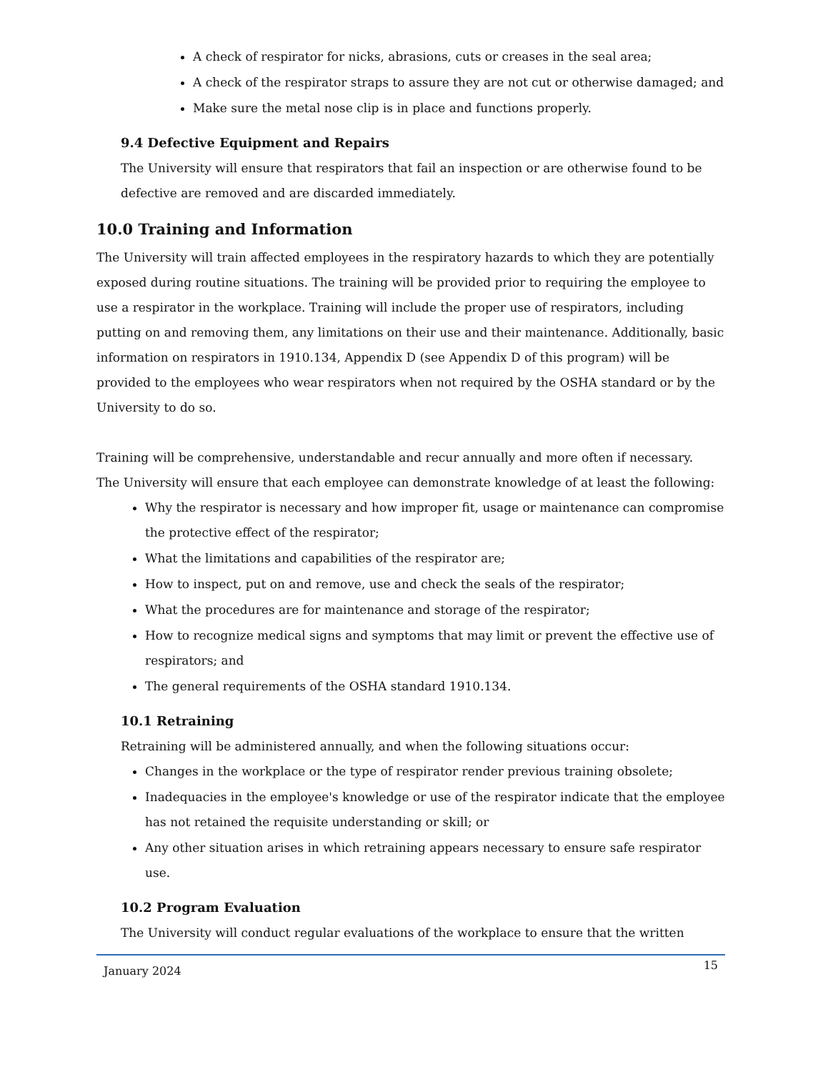A check of respirator for nicks, abrasions, cuts or creases in the seal area;
A check of the respirator straps to assure they are not cut or otherwise damaged; and
Make sure the metal nose clip is in place and functions properly.
9.4 Defective Equipment and Repairs
The University will ensure that respirators that fail an inspection or are otherwise found to be defective are removed and are discarded immediately.
10.0 Training and Information
The University will train affected employees in the respiratory hazards to which they are potentially exposed during routine situations. The training will be provided prior to requiring the employee to use a respirator in the workplace. Training will include the proper use of respirators, including putting on and removing them, any limitations on their use and their maintenance. Additionally, basic information on respirators in 1910.134, Appendix D (see Appendix D of this program) will be provided to the employees who wear respirators when not required by the OSHA standard or by the University to do so.
Training will be comprehensive, understandable and recur annually and more often if necessary.
The University will ensure that each employee can demonstrate knowledge of at least the following:
Why the respirator is necessary and how improper fit, usage or maintenance can compromise the protective effect of the respirator;
What the limitations and capabilities of the respirator are;
How to inspect, put on and remove, use and check the seals of the respirator;
What the procedures are for maintenance and storage of the respirator;
How to recognize medical signs and symptoms that may limit or prevent the effective use of respirators; and
The general requirements of the OSHA standard 1910.134.
10.1 Retraining
Retraining will be administered annually, and when the following situations occur:
Changes in the workplace or the type of respirator render previous training obsolete;
Inadequacies in the employee's knowledge or use of the respirator indicate that the employee has not retained the requisite understanding or skill; or
Any other situation arises in which retraining appears necessary to ensure safe respirator use.
10.2 Program Evaluation
The University will conduct regular evaluations of the workplace to ensure that the written
January 2024 15